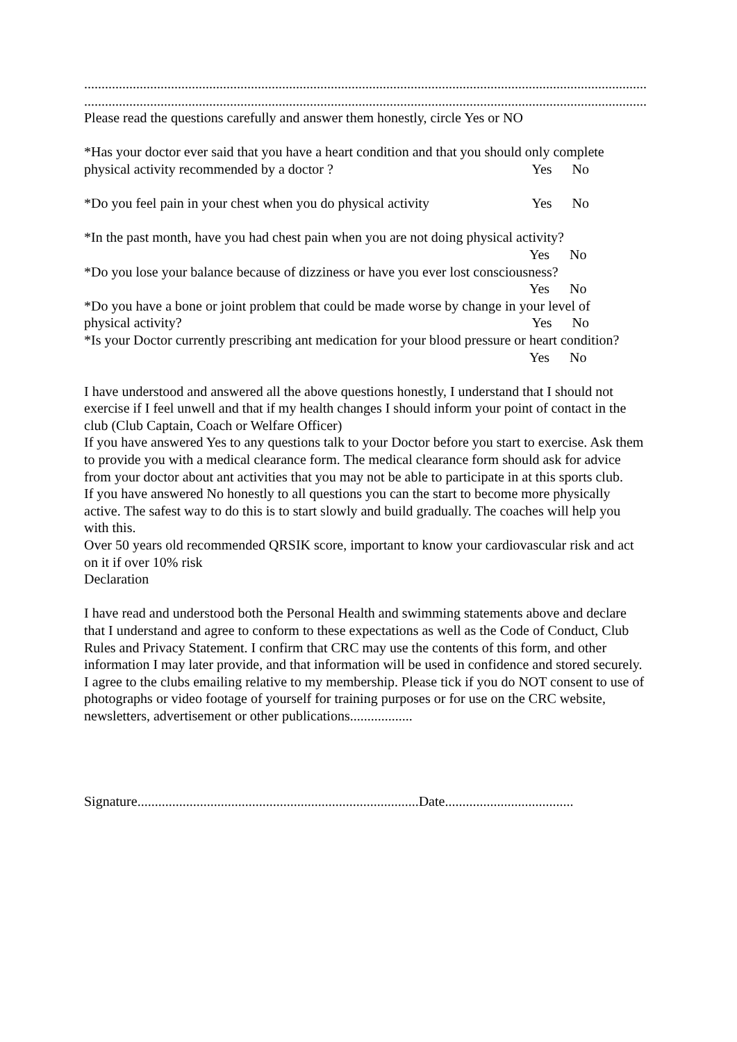............................................................................................................................................................................................
............................................................................................................................................................................................
Please read the questions carefully and answer them honestly, circle Yes or NO
*Has your doctor ever said that you have a heart condition and that you should only complete
physical activity recommended by a doctor ? Yes No
*Do you feel pain in your chest when you do physical activity Yes No
*In the past month, have you had chest pain when you are not doing physical activity?
Yes No
*Do you lose your balance because of dizziness or have you ever lost consciousness?
Yes No
*Do you have a bone or joint problem that could be made worse by change in your level of
physical activity? Yes No
*Is your Doctor currently prescribing ant medication for your blood pressure or heart condition?
Yes No
I have understood and answered all the above questions honestly, I understand that I should not exercise if I feel unwell and that if my health changes I should inform your point of contact in the club (Club Captain, Coach or Welfare Officer)
If you have answered Yes to any questions talk to your Doctor before you start to exercise. Ask them to provide you with a medical clearance form. The medical clearance form should ask for advice from your doctor about ant activities that you may not be able to participate in at this sports club.
If you have answered No honestly to all questions you can the start to become more physically active. The safest way to do this is to start slowly and build gradually. The coaches will help you with this.
Over 50 years old recommended QRSIK score, important to know your cardiovascular risk and act on it if over 10% risk
Declaration
I have read and understood both the Personal Health and swimming statements above and declare that I understand and agree to conform to these expectations as well as the Code of Conduct, Club Rules and Privacy Statement. I confirm that CRC may use the contents of this form, and other information I may later provide, and that information will be used in confidence and stored securely. I agree to the clubs emailing relative to my membership. Please tick if you do NOT consent to use of photographs or video footage of yourself for training purposes or for use on the CRC website, newsletters, advertisement or other publications..................
Signature.................................................................................Date.....................................